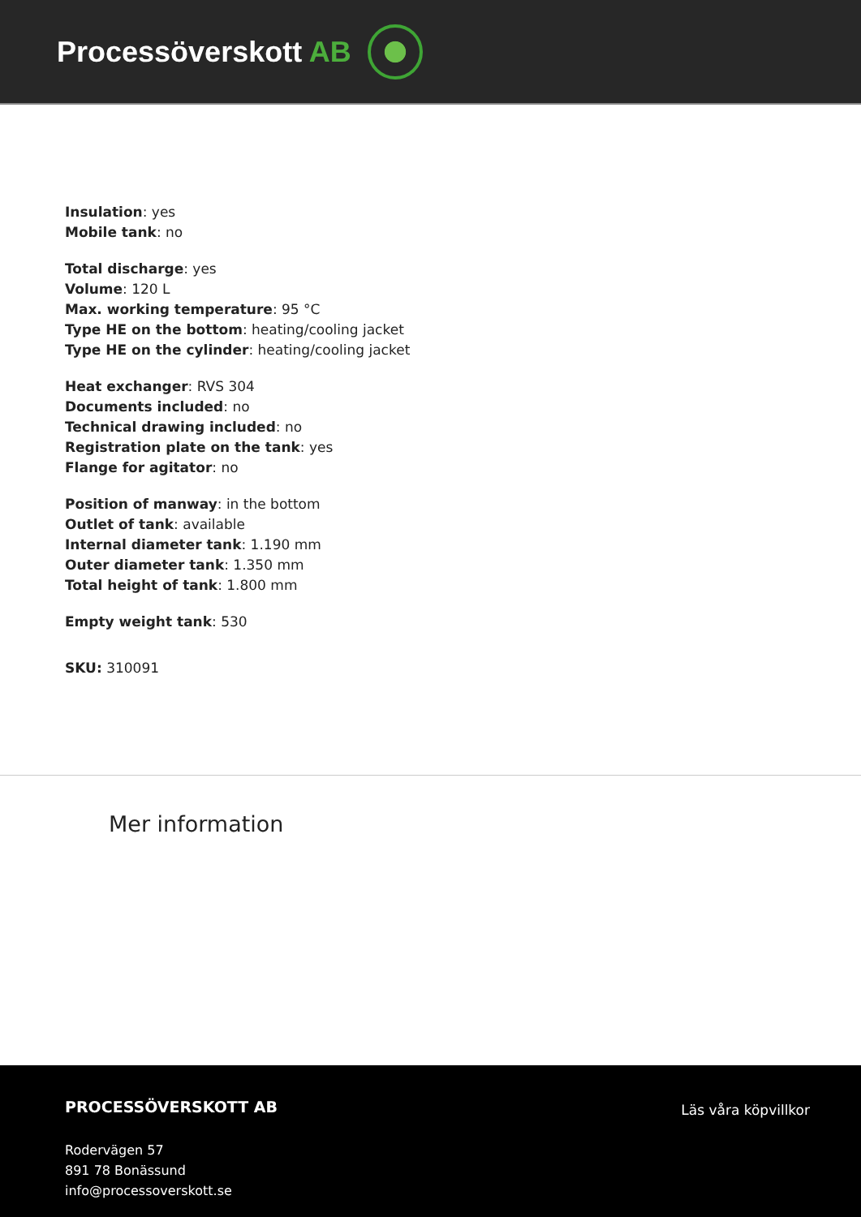Processöverskott AB
Insulation: yes
Mobile tank: no
Total discharge: yes
Volume: 120 L
Max. working temperature: 95 °C
Type HE on the bottom: heating/cooling jacket
Type HE on the cylinder: heating/cooling jacket
Heat exchanger: RVS 304
Documents included: no
Technical drawing included: no
Registration plate on the tank: yes
Flange for agitator: no
Position of manway: in the bottom
Outlet of tank: available
Internal diameter tank: 1.190 mm
Outer diameter tank: 1.350 mm
Total height of tank: 1.800 mm
Empty weight tank: 530
SKU: 310091
Mer information
PROCESSÖVERSKOTT AB
Rodervägen 57
891 78 Bonässund
info@processoverskott.se
Läs våra köpvillkor